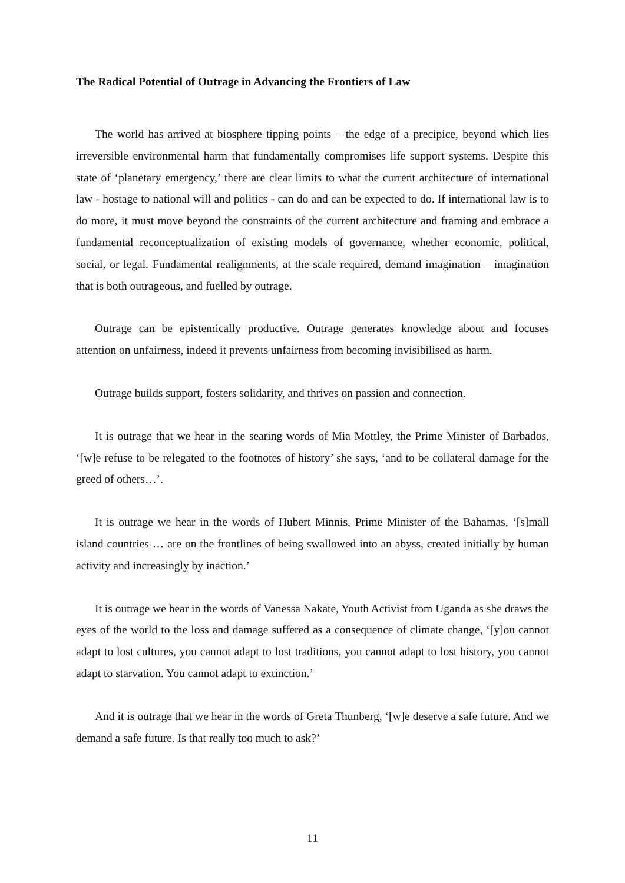The Radical Potential of Outrage in Advancing the Frontiers of Law
The world has arrived at biosphere tipping points – the edge of a precipice, beyond which lies irreversible environmental harm that fundamentally compromises life support systems. Despite this state of ‘planetary emergency,’ there are clear limits to what the current architecture of international law - hostage to national will and politics - can do and can be expected to do. If international law is to do more, it must move beyond the constraints of the current architecture and framing and embrace a fundamental reconceptualization of existing models of governance, whether economic, political, social, or legal. Fundamental realignments, at the scale required, demand imagination – imagination that is both outrageous, and fuelled by outrage.
Outrage can be epistemically productive. Outrage generates knowledge about and focuses attention on unfairness, indeed it prevents unfairness from becoming invisibilised as harm.
Outrage builds support, fosters solidarity, and thrives on passion and connection.
It is outrage that we hear in the searing words of Mia Mottley, the Prime Minister of Barbados, ‘[w]e refuse to be relegated to the footnotes of history’ she says, ‘and to be collateral damage for the greed of others…’.
It is outrage we hear in the words of Hubert Minnis, Prime Minister of the Bahamas, ‘[s]mall island countries … are on the frontlines of being swallowed into an abyss, created initially by human activity and increasingly by inaction.’
It is outrage we hear in the words of Vanessa Nakate, Youth Activist from Uganda as she draws the eyes of the world to the loss and damage suffered as a consequence of climate change, ‘[y]ou cannot adapt to lost cultures, you cannot adapt to lost traditions, you cannot adapt to lost history, you cannot adapt to starvation. You cannot adapt to extinction.’
And it is outrage that we hear in the words of Greta Thunberg, ‘[w]e deserve a safe future. And we demand a safe future. Is that really too much to ask?’
11